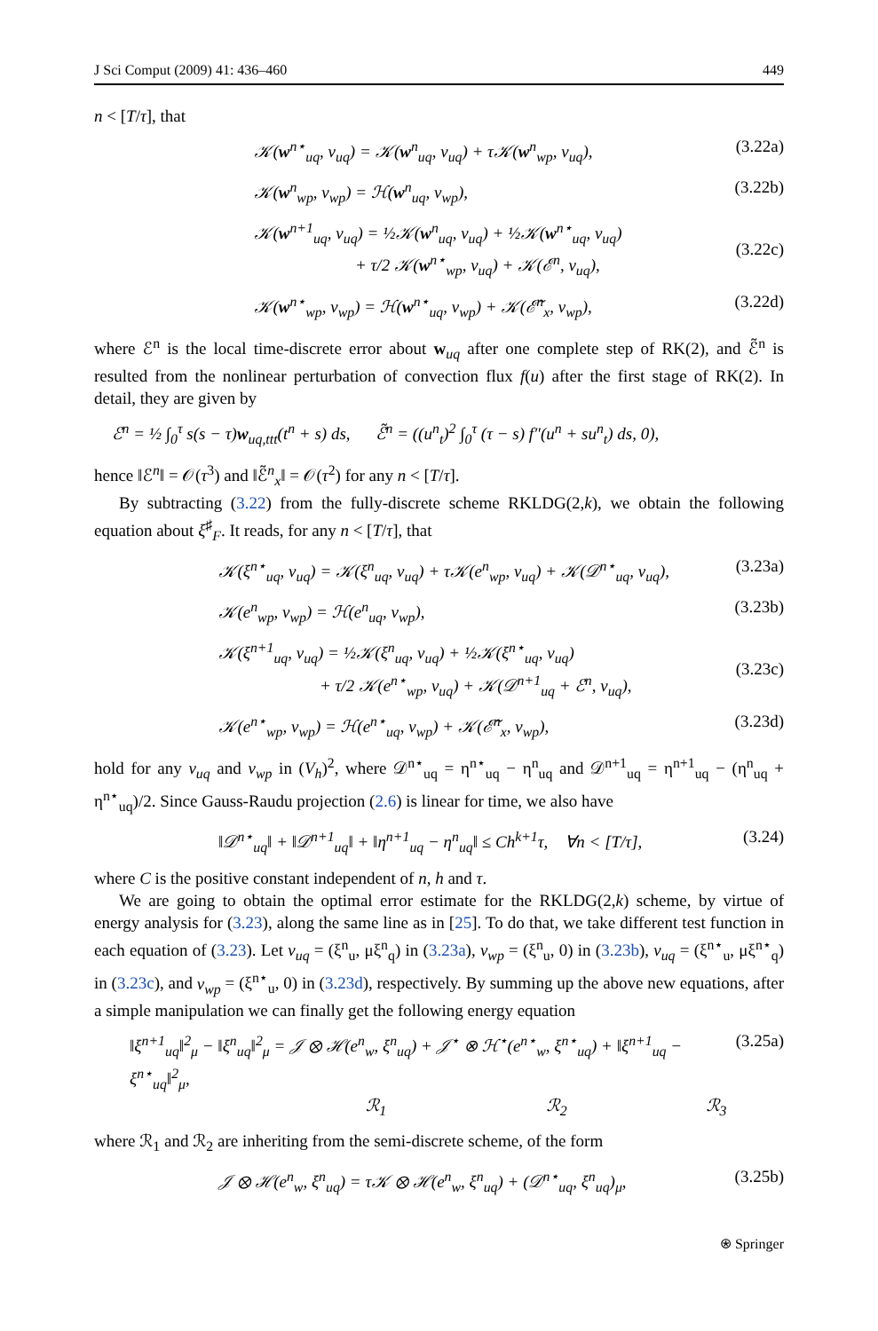J Sci Comput (2009) 41: 436–460 449
n < [T/τ], that
𝒦(w<sup>n⋆</sup><sub>uq</sub>, v<sub>uq</sub>) = 𝒦(w<sup>n</sup><sub>uq</sub>, v<sub>uq</sub>) + τ𝒦(w<sup>n</sup><sub>wp</sub>, v<sub>uq</sub>), (3.22a)
𝒦(w<sup>n</sup><sub>wp</sub>, v<sub>wp</sub>) = ℋ(w<sup>n</sup><sub>uq</sub>, v<sub>wp</sub>), (3.22b)
𝒦(w<sup>n+1</sup><sub>uq</sub>, v<sub>uq</sub>) = ½𝒦(w<sup>n</sup><sub>uq</sub>, v<sub>uq</sub>) + ½𝒦(w<sup>n⋆</sup><sub>uq</sub>, v<sub>uq</sub>)
+ τ/2 𝒦(w<sup>n⋆</sup><sub>wp</sub>, v<sub>uq</sub>) + 𝒦(ℰ<sup>n</sup>, v<sub>uq</sub>),
(3.22c)
𝒦(w<sup>n⋆</sup><sub>wp</sub>, v<sub>wp</sub>) = ℋ(w<sup>n⋆</sup><sub>uq</sub>, v<sub>wp</sub>) + 𝒦(ℰ̃<sup>n</sup><sub>x</sub>, v<sub>wp</sub>), (3.22d)
where ℰ<sup>n</sup> is the local time-discrete error about w<sub>uq</sub> after one complete step of RK(2), and ℰ̃<sup>n</sup> is resulted from the nonlinear perturbation of convection flux f(u) after the first stage of RK(2). In detail, they are given by
ℰ<sup>n</sup> = ½ ∫<sub>0</sub><sup>τ</sup> s(s − τ)w<sub>uq,ttt</sub>(t<sup>n</sup> + s) ds, ℰ̃<sup>n</sup> = ((u<sup>n</sup><sub>t</sub>)<sup>2</sup> ∫<sub>0</sub><sup>τ</sup> (τ − s) f″(u<sup>n</sup> + su<sup>n</sup><sub>t</sub>) ds, 0),
hence ‖ℰ<sup>n</sup>‖ = 𝒪(τ<sup>3</sup>) and ‖ℰ̃<sup>n</sup><sub>x</sub>‖ = 𝒪(τ<sup>2</sup>) for any n < [T/τ].
By subtracting (3.22) from the fully-discrete scheme RKLDG(2,k), we obtain the following equation about ξ<sup>♯</sup><sub>F</sub>. It reads, for any n < [T/τ], that
𝒦(ξ<sup>n⋆</sup><sub>uq</sub>, v<sub>uq</sub>) = 𝒦(ξ<sup>n</sup><sub>uq</sub>, v<sub>uq</sub>) + τ𝒦(e<sup>n</sup><sub>wp</sub>, v<sub>uq</sub>) + 𝒦(𝒟<sup>n⋆</sup><sub>uq</sub>, v<sub>uq</sub>), (3.23a)
𝒦(e<sup>n</sup><sub>wp</sub>, v<sub>wp</sub>) = ℋ(e<sup>n</sup><sub>uq</sub>, v<sub>wp</sub>), (3.23b)
𝒦(ξ<sup>n+1</sup><sub>uq</sub>, v<sub>uq</sub>) = ½𝒦(ξ<sup>n</sup><sub>uq</sub>, v<sub>uq</sub>) + ½𝒦(ξ<sup>n⋆</sup><sub>uq</sub>, v<sub>uq</sub>)
+ τ/2 𝒦(e<sup>n⋆</sup><sub>wp</sub>, v<sub>uq</sub>) + 𝒦(𝒟<sup>n+1</sup><sub>uq</sub> + ℰ<sup>n</sup>, v<sub>uq</sub>),
(3.23c)
𝒦(e<sup>n⋆</sup><sub>wp</sub>, v<sub>wp</sub>) = ℋ(e<sup>n⋆</sup><sub>uq</sub>, v<sub>wp</sub>) + 𝒦(ℰ̃<sup>n</sup><sub>x</sub>, v<sub>wp</sub>), (3.23d)
hold for any v<sub>uq</sub> and v<sub>wp</sub> in (V<sub>h</sub>)<sup>2</sup>, where 𝒟<sup>n⋆</sup><sub>uq</sub> = η<sup>n⋆</sup><sub>uq</sub> − η<sup>n</sup><sub>uq</sub> and 𝒟<sup>n+1</sup><sub>uq</sub> = η<sup>n+1</sup><sub>uq</sub> − (η<sup>n</sup><sub>uq</sub> + η<sup>n⋆</sup><sub>uq</sub>)/2. Since Gauss-Raudu projection (2.6) is linear for time, we also have
‖𝒟<sup>n⋆</sup><sub>uq</sub>‖ + ‖𝒟<sup>n+1</sup><sub>uq</sub>‖ + ‖η<sup>n+1</sup><sub>uq</sub> − η<sup>n</sup><sub>uq</sub>‖ ≤ Ch<sup>k+1</sup>τ, ∀n < [T/τ], (3.24)
where C is the positive constant independent of n, h and τ.
We are going to obtain the optimal error estimate for the RKLDG(2,k) scheme, by virtue of energy analysis for (3.23), along the same line as in [25]. To do that, we take different test function in each equation of (3.23). Let v<sub>uq</sub> = (ξ<sup>n</sup><sub>u</sub>, μξ<sup>n</sup><sub>q</sub>) in (3.23a), v<sub>wp</sub> = (ξ<sup>n</sup><sub>u</sub>, 0) in (3.23b), v<sub>uq</sub> = (ξ<sup>n⋆</sup><sub>u</sub>, μξ<sup>n⋆</sup><sub>q</sub>) in (3.23c), and v<sub>wp</sub> = (ξ<sup>n⋆</sup><sub>u</sub>, 0) in (3.23d), respectively. By summing up the above new equations, after a simple manipulation we can finally get the following energy equation
‖ξ<sup>n+1</sup><sub>uq</sub>‖<sup>2</sup><sub>μ</sub> − ‖ξ<sup>n</sup><sub>uq</sub>‖<sup>2</sup><sub>μ</sub> = 𝒥 ⊗ ℋ(e<sup>n</sup><sub>w</sub>, ξ<sup>n</sup><sub>uq</sub>) + 𝒥<sup>⋆</sup> ⊗ ℋ<sup>⋆</sup>(e<sup>n⋆</sup><sub>w</sub>, ξ<sup>n⋆</sup><sub>uq</sub>) + ‖ξ<sup>n+1</sup><sub>uq</sub> − ξ<sup>n⋆</sup><sub>uq</sub>‖<sup>2</sup><sub>μ</sub>,
ℛ<sub>1</sub> ℛ<sub>2</sub> ℛ<sub>3</sub> (3.25a)
where ℛ<sub>1</sub> and ℛ<sub>2</sub> are inheriting from the semi-discrete scheme, of the form
𝒥 ⊗ ℋ(e<sup>n</sup><sub>w</sub>, ξ<sup>n</sup><sub>uq</sub>) = τ𝒦 ⊗ ℋ(e<sup>n</sup><sub>w</sub>, ξ<sup>n</sup><sub>uq</sub>) + (𝒟<sup>n⋆</sup><sub>uq</sub>, ξ<sup>n</sup><sub>uq</sub>)<sub>μ</sub>, (3.25b)
⍟ Springer